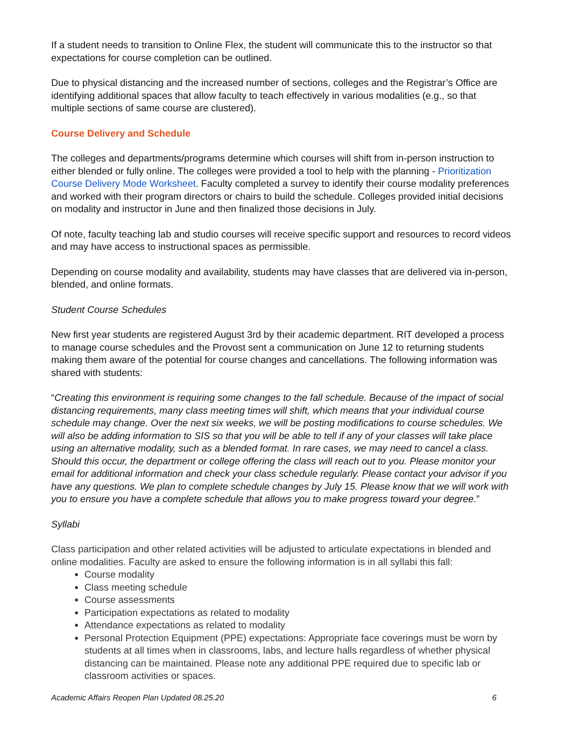If a student needs to transition to Online Flex, the student will communicate this to the instructor so that expectations for course completion can be outlined.
Due to physical distancing and the increased number of sections, colleges and the Registrar’s Office are identifying additional spaces that allow faculty to teach effectively in various modalities (e.g., so that multiple sections of same course are clustered).
Course Delivery and Schedule
The colleges and departments/programs determine which courses will shift from in-person instruction to either blended or fully online. The colleges were provided a tool to help with the planning - Prioritization Course Delivery Mode Worksheet. Faculty completed a survey to identify their course modality preferences and worked with their program directors or chairs to build the schedule. Colleges provided initial decisions on modality and instructor in June and then finalized those decisions in July.
Of note, faculty teaching lab and studio courses will receive specific support and resources to record videos and may have access to instructional spaces as permissible.
Depending on course modality and availability, students may have classes that are delivered via in-person, blended, and online formats.
Student Course Schedules
New first year students are registered August 3rd by their academic department. RIT developed a process to manage course schedules and the Provost sent a communication on June 12 to returning students making them aware of the potential for course changes and cancellations. The following information was shared with students:
“Creating this environment is requiring some changes to the fall schedule. Because of the impact of social distancing requirements, many class meeting times will shift, which means that your individual course schedule may change. Over the next six weeks, we will be posting modifications to course schedules. We will also be adding information to SIS so that you will be able to tell if any of your classes will take place using an alternative modality, such as a blended format. In rare cases, we may need to cancel a class. Should this occur, the department or college offering the class will reach out to you. Please monitor your email for additional information and check your class schedule regularly. Please contact your advisor if you have any questions. We plan to complete schedule changes by July 15. Please know that we will work with you to ensure you have a complete schedule that allows you to make progress toward your degree.”
Syllabi
Class participation and other related activities will be adjusted to articulate expectations in blended and online modalities. Faculty are asked to ensure the following information is in all syllabi this fall:
Course modality
Class meeting schedule
Course assessments
Participation expectations as related to modality
Attendance expectations as related to modality
Personal Protection Equipment (PPE) expectations: Appropriate face coverings must be worn by students at all times when in classrooms, labs, and lecture halls regardless of whether physical distancing can be maintained. Please note any additional PPE required due to specific lab or classroom activities or spaces.
Academic Affairs Reopen Plan Updated 08.25.20 6